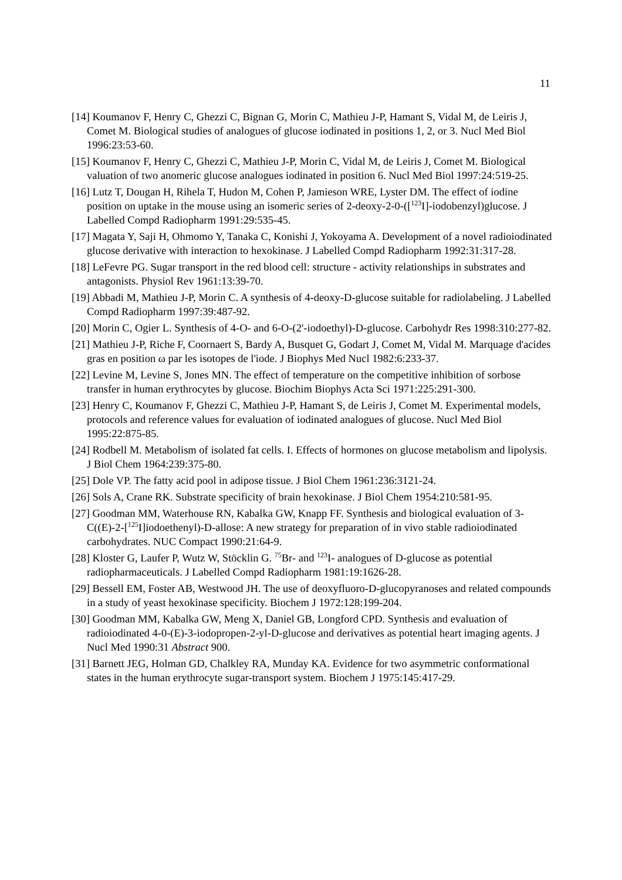11
[14] Koumanov F, Henry C, Ghezzi C, Bignan G, Morin C, Mathieu J-P, Hamant S, Vidal M, de Leiris J, Comet M. Biological studies of analogues of glucose iodinated in positions 1, 2, or 3. Nucl Med Biol 1996:23:53-60.
[15] Koumanov F, Henry C, Ghezzi C, Mathieu J-P, Morin C, Vidal M, de Leiris J, Comet M. Biological valuation of two anomeric glucose analogues iodinated in position 6. Nucl Med Biol 1997:24:519-25.
[16] Lutz T, Dougan H, Rihela T, Hudon M, Cohen P, Jamieson WRE, Lyster DM. The effect of iodine position on uptake in the mouse using an isomeric series of 2-deoxy-2-0-([<sup>123</sup>I]-iodobenzyl)glucose. J Labelled Compd Radiopharm 1991:29:535-45.
[17] Magata Y, Saji H, Ohmomo Y, Tanaka C, Konishi J, Yokoyama A. Development of a novel radioiodinated glucose derivative with interaction to hexokinase. J Labelled Compd Radiopharm 1992:31:317-28.
[18] LeFevre PG. Sugar transport in the red blood cell: structure - activity relationships in substrates and antagonists. Physiol Rev 1961:13:39-70.
[19] Abbadi M, Mathieu J-P, Morin C. A synthesis of 4-deoxy-D-glucose suitable for radiolabeling. J Labelled Compd Radiopharm 1997:39:487-92.
[20] Morin C, Ogier L. Synthesis of 4-O- and 6-O-(2'-iodoethyl)-D-glucose. Carbohydr Res 1998:310:277-82.
[21] Mathieu J-P, Riche F, Coornaert S, Bardy A, Busquet G, Godart J, Comet M, Vidal M. Marquage d'acides gras en position ω par les isotopes de l'iode. J Biophys Med Nucl 1982:6:233-37.
[22] Levine M, Levine S, Jones MN. The effect of temperature on the competitive inhibition of sorbose transfer in human erythrocytes by glucose. Biochim Biophys Acta Sci 1971:225:291-300.
[23] Henry C, Koumanov F, Ghezzi C, Mathieu J-P, Hamant S, de Leiris J, Comet M. Experimental models, protocols and reference values for evaluation of iodinated analogues of glucose. Nucl Med Biol 1995:22:875-85.
[24] Rodbell M. Metabolism of isolated fat cells. I. Effects of hormones on glucose metabolism and lipolysis. J Biol Chem 1964:239:375-80.
[25] Dole VP. The fatty acid pool in adipose tissue. J Biol Chem 1961:236:3121-24.
[26] Sols A, Crane RK. Substrate specificity of brain hexokinase. J Biol Chem 1954:210:581-95.
[27] Goodman MM, Waterhouse RN, Kabalka GW, Knapp FF. Synthesis and biological evaluation of 3-C((E)-2-[<sup>125</sup>I]iodoethenyl)-D-allose: A new strategy for preparation of in vivo stable radioiodinated carbohydrates. NUC Compact 1990:21:64-9.
[28] Kloster G, Laufer P, Wutz W, Stöcklin G. <sup>75</sup>Br- and <sup>123</sup>I- analogues of D-glucose as potential radiopharmaceuticals. J Labelled Compd Radiopharm 1981:19:1626-28.
[29] Bessell EM, Foster AB, Westwood JH. The use of deoxyfluoro-D-glucopyranoses and related compounds in a study of yeast hexokinase specificity. Biochem J 1972:128:199-204.
[30] Goodman MM, Kabalka GW, Meng X, Daniel GB, Longford CPD. Synthesis and evaluation of radioiodinated 4-0-(E)-3-iodopropen-2-yl-D-glucose and derivatives as potential heart imaging agents. J Nucl Med 1990:31 Abstract 900.
[31] Barnett JEG, Holman GD, Chalkley RA, Munday KA. Evidence for two asymmetric conformational states in the human erythrocyte sugar-transport system. Biochem J 1975:145:417-29.